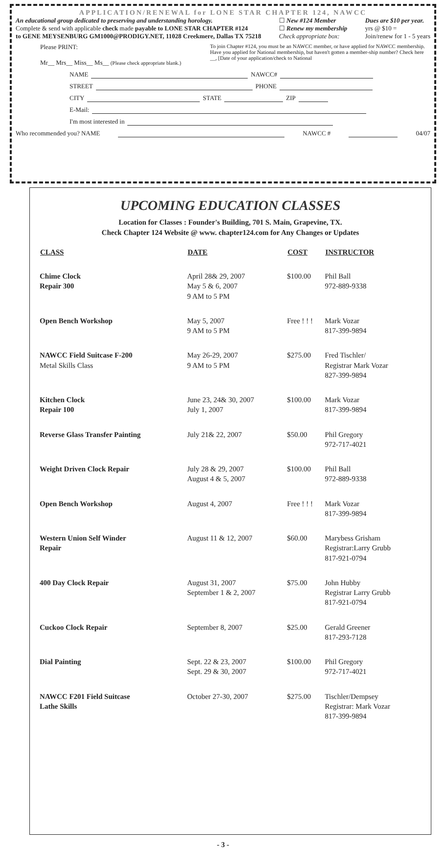APPLICATION/RENEWAL for LONE STAR CHAPTER 124, NAWCC
An educational group dedicated to preserving and understanding horology.
Complete & send with applicable check made payable to LONE STAR CHAPTER #124
to GENE MEYSENBURG GM1000@PRODIGY.NET, 11028 Creekmere, Dallas TX 75218
☐ New #124 Member
☐ Renew my membership
Check appropriate box:
Dues are $10 per year.
yrs @ $10 =
Join/renew for 1 - 5 years
Please PRINT:
Mr__ Mrs__ Miss__ Ms__ (Please check appropriate blank.)
To join Chapter #124, you must be an NAWCC member, or have applied for NAWCC membership. Have you applied for National membership, but haven't gotten a member-ship number? Check here __, [Date of your application/check to National
NAME NAWCC#
STREET PHONE
CITY STATE ZIP
E-Mail:
I'm most interested in
Who recommended you? NAME NAWCC # 04/07
UPCOMING EDUCATION CLASSES
Location for Classes : Founder's Building, 701 S. Main, Grapevine, TX.
Check Chapter 124 Website @ www. chapter124.com for Any Changes or Updates
| CLASS | DATE | COST | INSTRUCTOR |
| --- | --- | --- | --- |
| Chime Clock Repair 300 | April 28& 29, 2007 May 5 & 6, 2007 9 AM to 5 PM | $100.00 | Phil Ball 972-889-9338 |
| Open Bench Workshop | May 5, 2007 9 AM to 5 PM | Free ! ! ! | Mark Vozar 817-399-9894 |
| NAWCC Field Suitcase F-200 Metal Skills Class | May 26-29, 2007 9 AM to 5 PM | $275.00 | Fred Tischler/ Registrar Mark Vozar 827-399-9894 |
| Kitchen Clock Repair 100 | June 23, 24& 30, 2007 July 1, 2007 | $100.00 | Mark Vozar 817-399-9894 |
| Reverse Glass Transfer Painting | July 21& 22, 2007 | $50.00 | Phil Gregory 972-717-4021 |
| Weight Driven Clock Repair | July 28 & 29, 2007 August 4 & 5, 2007 | $100.00 | Phil Ball 972-889-9338 |
| Open Bench Workshop | August 4, 2007 | Free ! ! ! | Mark Vozar 817-399-9894 |
| Western Union Self Winder Repair | August 11 & 12, 2007 | $60.00 | Marybess Grisham Registrar:Larry Grubb 817-921-0794 |
| 400 Day Clock Repair | August 31, 2007 September 1 & 2, 2007 | $75.00 | John Hubby Registrar Larry Grubb 817-921-0794 |
| Cuckoo Clock Repair | September 8, 2007 | $25.00 | Gerald Greener 817-293-7128 |
| Dial Painting | Sept. 22 & 23, 2007 Sept. 29 & 30, 2007 | $100.00 | Phil Gregory 972-717-4021 |
| NAWCC F201 Field Suitcase Lathe Skills | October 27-30, 2007 | $275.00 | Tischler/Dempsey Registrar: Mark Vozar 817-399-9894 |
- 3 -